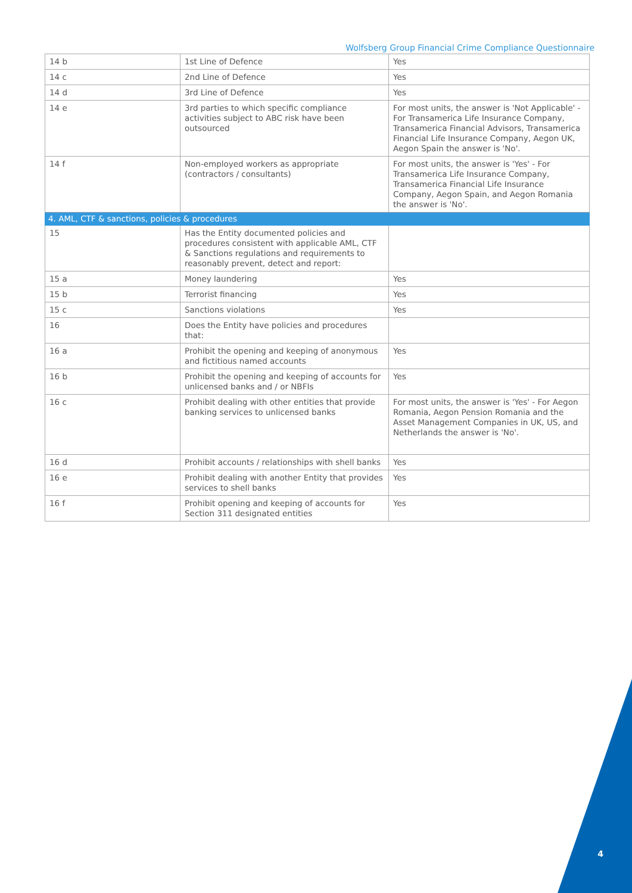Wolfsberg Group Financial Crime Compliance Questionnaire
| 14 b | 1st Line of Defence | Yes |
| 14 c | 2nd Line of Defence | Yes |
| 14 d | 3rd Line of Defence | Yes |
| 14 e | 3rd parties to which specific compliance activities subject to ABC risk have been outsourced | For most units, the answer is 'Not Applicable' - For Transamerica Life Insurance Company, Transamerica Financial Advisors, Transamerica Financial Life Insurance Company, Aegon UK, Aegon Spain the answer is 'No'. |
| 14 f | Non-employed workers as appropriate (contractors / consultants) | For most units, the answer is 'Yes' - For Transamerica Life Insurance Company, Transamerica Financial Life Insurance Company, Aegon Spain, and Aegon Romania the answer is 'No'. |
| 4. AML, CTF & sanctions, policies & procedures | | |
| 15 | Has the Entity documented policies and procedures consistent with applicable AML, CTF & Sanctions regulations and requirements to reasonably prevent, detect and report: | |
| 15 a | Money laundering | Yes |
| 15 b | Terrorist financing | Yes |
| 15 c | Sanctions violations | Yes |
| 16 | Does the Entity have policies and procedures that: | |
| 16 a | Prohibit the opening and keeping of anonymous and fictitious named accounts | Yes |
| 16 b | Prohibit the opening and keeping of accounts for unlicensed banks and / or NBFIs | Yes |
| 16 c | Prohibit dealing with other entities that provide banking services to unlicensed banks | For most units, the answer is 'Yes' - For Aegon Romania, Aegon Pension Romania and the Asset Management Companies in UK, US, and Netherlands the answer is 'No'. |
| 16 d | Prohibit accounts / relationships with shell banks | Yes |
| 16 e | Prohibit dealing with another Entity that provides services to shell banks | Yes |
| 16 f | Prohibit opening and keeping of accounts for Section 311 designated entities | Yes |
4